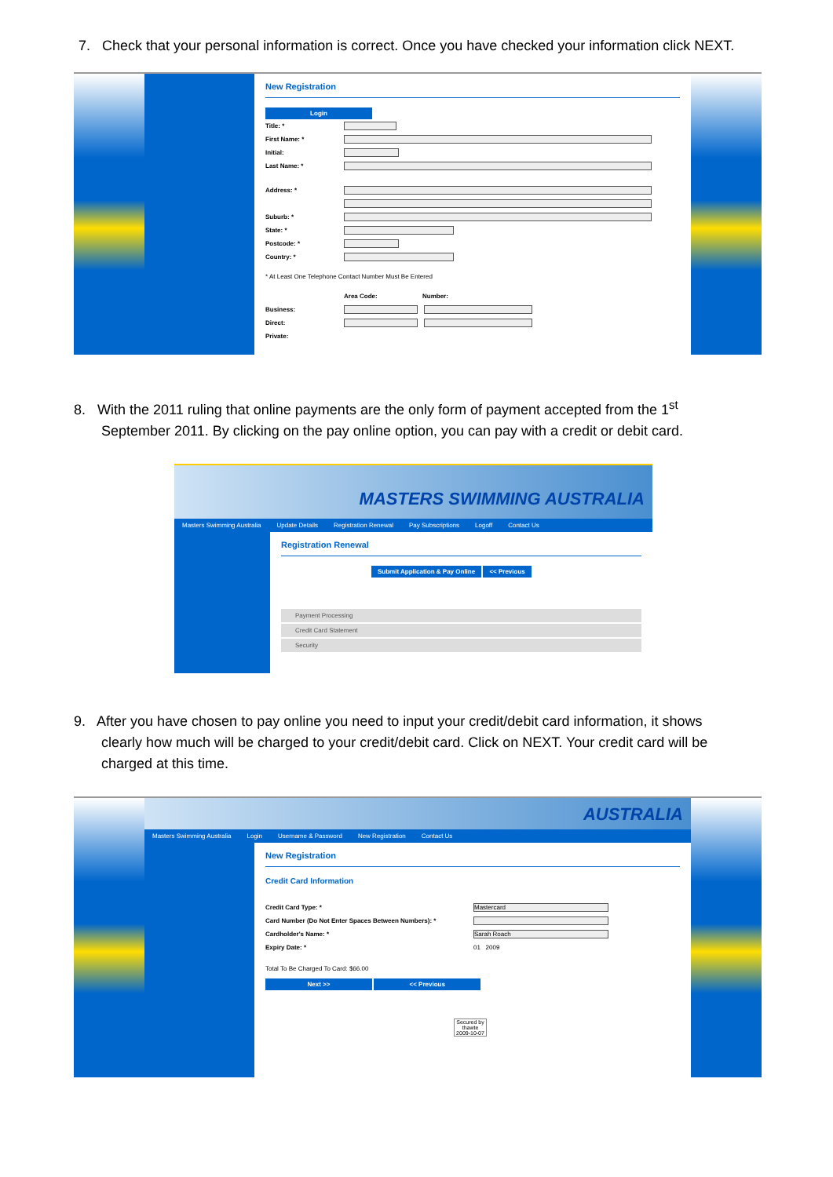7. Check that your personal information is correct. Once you have checked your information click NEXT.
New Registration
Login
Title: *
First Name: *
Initial:
Last Name: *
Address: *
Suburb: *
State: *
Postcode: *
Country: *
* At Least One Telephone Contact Number Must Be Entered
Area Code: Number:
Business:
Direct:
Private:
8. With the 2011 ruling that online payments are the only form of payment accepted from the 1<sup>st</sup>
September 2011. By clicking on the pay online option, you can pay with a credit or debit card.
MASTERS SWIMMING AUSTRALIA
Masters Swimming Australia Update Details Registration Renewal Pay Subscriptions Logoff Contact Us
Registration Renewal
Submit Application & Pay Online << Previous
Payment Processing
Credit Card Statement
Security
9. After you have chosen to pay online you need to input your credit/debit card information, it shows
clearly how much will be charged to your credit/debit card. Click on NEXT. Your credit card will be
charged at this time.
AUSTRALIA
Masters Swimming Australia Login Username & Password New Registration Contact Us
New Registration
Credit Card Information
Credit Card Type: *
Mastercard
Card Number (Do Not Enter Spaces Between Numbers): *
Cardholder's Name: *
Sarah Roach
Expiry Date: * 01 2009
Total To Be Charged To Card: $66.00
Next >> << Previous
Secured by thawte 2009-10-07